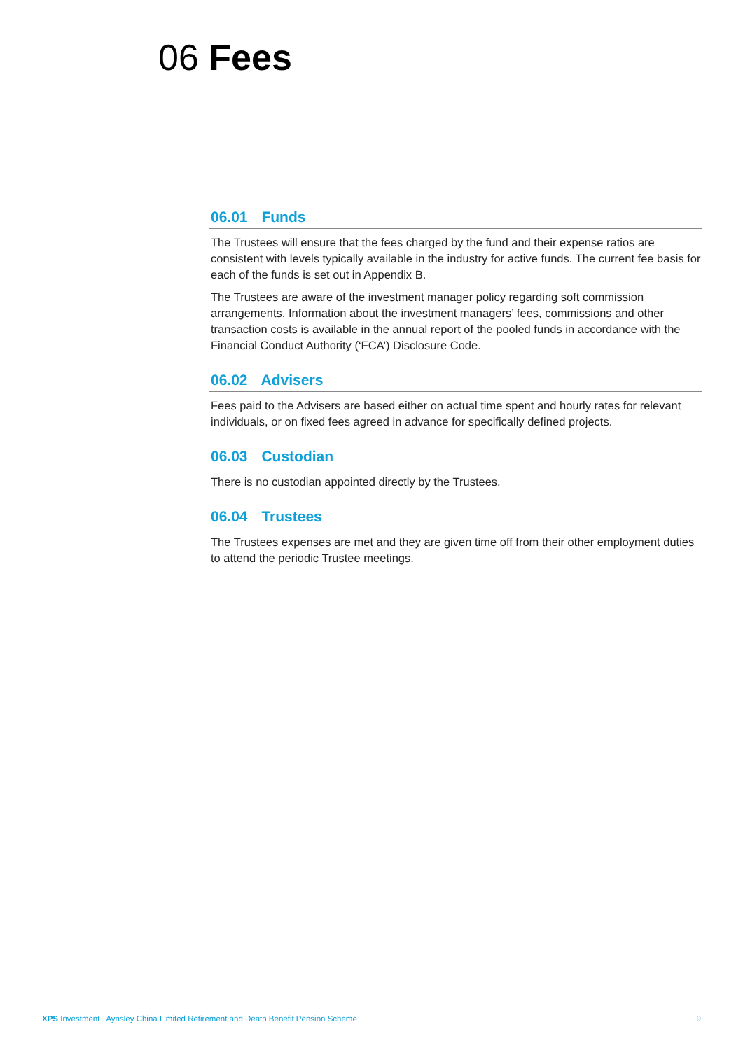06 Fees
06.01 Funds
The Trustees will ensure that the fees charged by the fund and their expense ratios are consistent with levels typically available in the industry for active funds. The current fee basis for each of the funds is set out in Appendix B.
The Trustees are aware of the investment manager policy regarding soft commission arrangements. Information about the investment managers’ fees, commissions and other transaction costs is available in the annual report of the pooled funds in accordance with the Financial Conduct Authority (‘FCA’) Disclosure Code.
06.02 Advisers
Fees paid to the Advisers are based either on actual time spent and hourly rates for relevant individuals, or on fixed fees agreed in advance for specifically defined projects.
06.03 Custodian
There is no custodian appointed directly by the Trustees.
06.04 Trustees
The Trustees expenses are met and they are given time off from their other employment duties to attend the periodic Trustee meetings.
XPS Investment Aynsley China Limited Retirement and Death Benefit Pension Scheme
9